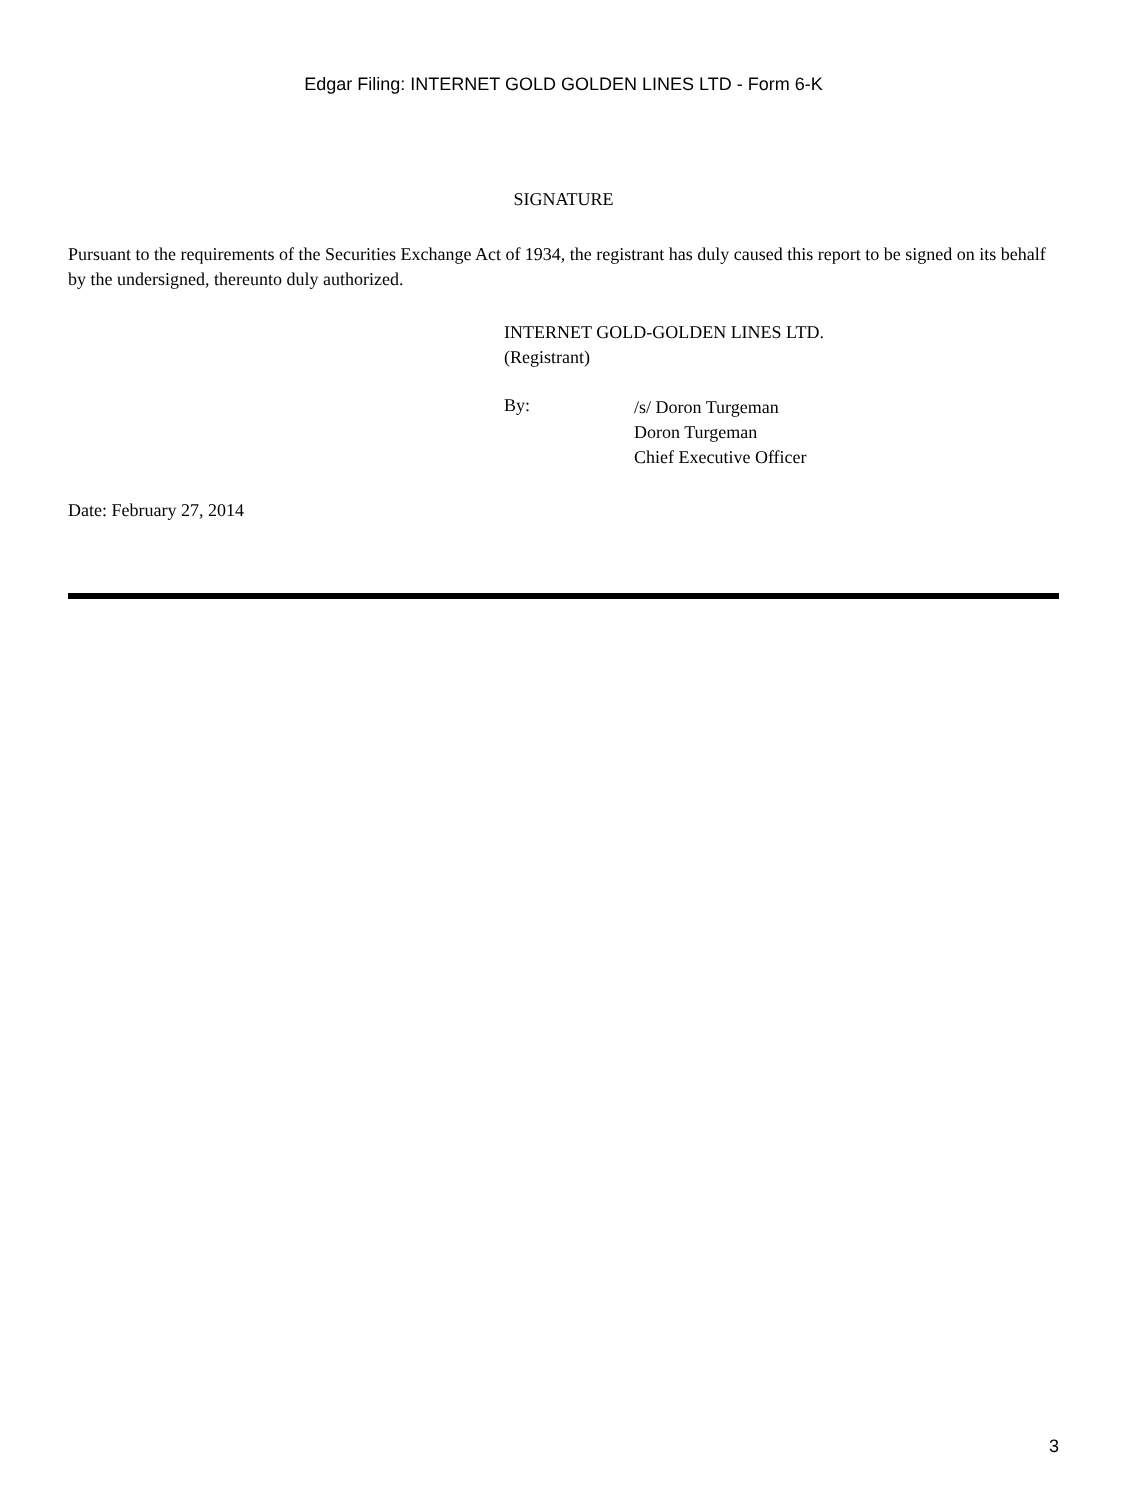Edgar Filing: INTERNET GOLD GOLDEN LINES LTD - Form 6-K
SIGNATURE
Pursuant to the requirements of the Securities Exchange Act of 1934, the registrant has duly caused this report to be signed on its behalf by the undersigned, thereunto duly authorized.
INTERNET GOLD-GOLDEN LINES LTD.
(Registrant)
By:
/s/ Doron Turgeman
Doron Turgeman
Chief Executive Officer
Date: February 27, 2014
3